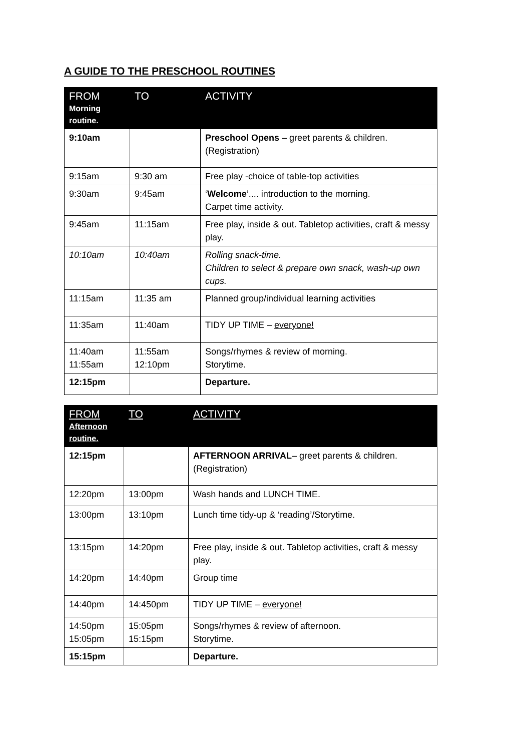A GUIDE TO THE PRESCHOOL ROUTINES
| FROM Morning routine. | TO | ACTIVITY |
| --- | --- | --- |
| 9:10am | | Preschool Opens – greet parents & children. (Registration) |
| 9:15am | 9:30 am | Free play -choice of table-top activities |
| 9:30am | 9:45am | ‘ Welcome ’.... introduction to the morning. Carpet time activity. |
| 9:45am | 11:15am | Free play, inside & out. Tabletop activities, craft & messy play. |
| 10:10am | 10:40am | Rolling snack-time. Children to select & prepare own snack, wash-up own cups. |
| 11:15am | 11:35 am | Planned group/individual learning activities |
| 11:35am | 11:40am | TIDY UP TIME – everyone! |
| 11:40am 11:55am | 11:55am 12:10pm | Songs/rhymes & review of morning. Storytime. |
| 12:15pm | | Departure. |
| FROM Afternoon routine. | TO | ACTIVITY |
| --- | --- | --- |
| 12:15pm | | AFTERNOON ARRIVAL – greet parents & children. (Registration) |
| 12:20pm | 13:00pm | Wash hands and LUNCH TIME. |
| 13:00pm | 13:10pm | Lunch time tidy-up & ‘reading’/Storytime. |
| 13:15pm | 14:20pm | Free play, inside & out. Tabletop activities, craft & messy play. |
| 14:20pm | 14:40pm | Group time |
| 14:40pm | 14:450pm | TIDY UP TIME – everyone! |
| 14:50pm 15:05pm | 15:05pm 15:15pm | Songs/rhymes & review of afternoon. Storytime. |
| 15:15pm | | Departure. |